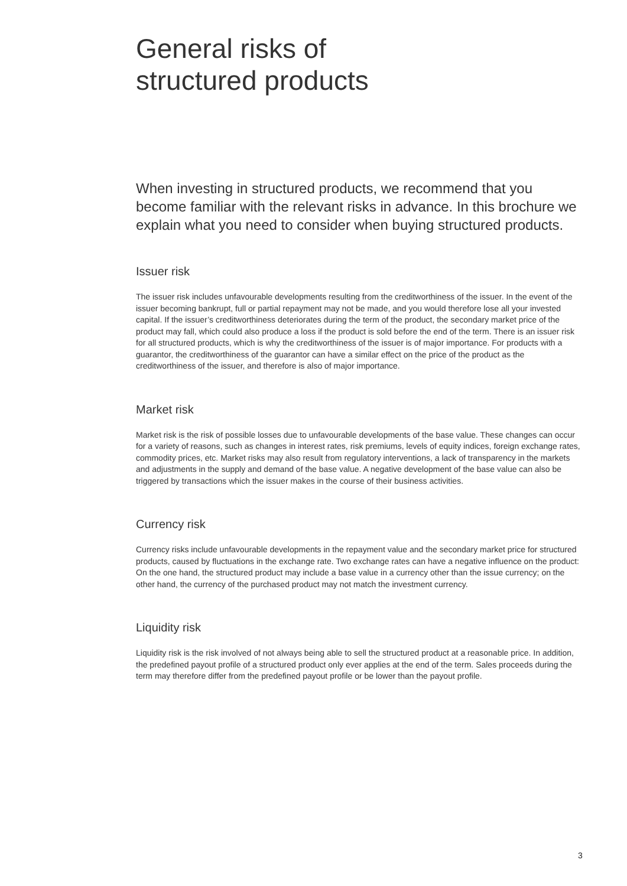General risks of
structured products
When investing in structured products, we recommend that you become familiar with the relevant risks in advance. In this brochure we explain what you need to consider when buying structured products.
Issuer risk
The issuer risk includes unfavourable developments resulting from the creditworthiness of the issuer. In the event of the issuer becoming bankrupt, full or partial repayment may not be made, and you would therefore lose all your invested capital. If the issuer’s creditworthiness deteriorates during the term of the product, the secondary market price of the product may fall, which could also produce a loss if the product is sold before the end of the term. There is an issuer risk for all structured products, which is why the creditworthiness of the issuer is of major importance. For products with a guarantor, the creditworthiness of the guarantor can have a similar effect on the price of the product as the creditworthiness of the issuer, and therefore is also of major importance.
Market risk
Market risk is the risk of possible losses due to unfavourable developments of the base value. These changes can occur for a variety of reasons, such as changes in interest rates, risk premiums, levels of equity indices, foreign exchange rates, commodity prices, etc. Market risks may also result from regulatory interventions, a lack of transparency in the markets and adjustments in the supply and demand of the base value. A negative development of the base value can also be triggered by transactions which the issuer makes in the course of their business activities.
Currency risk
Currency risks include unfavourable developments in the repayment value and the secondary market price for structured products, caused by fluctuations in the exchange rate. Two exchange rates can have a negative influence on the product: On the one hand, the structured product may include a base value in a currency other than the issue currency; on the other hand, the currency of the purchased product may not match the investment currency.
Liquidity risk
Liquidity risk is the risk involved of not always being able to sell the structured product at a reasonable price. In addition, the predefined payout profile of a structured product only ever applies at the end of the term. Sales proceeds during the term may therefore differ from the predefined payout profile or be lower than the payout profile.
3